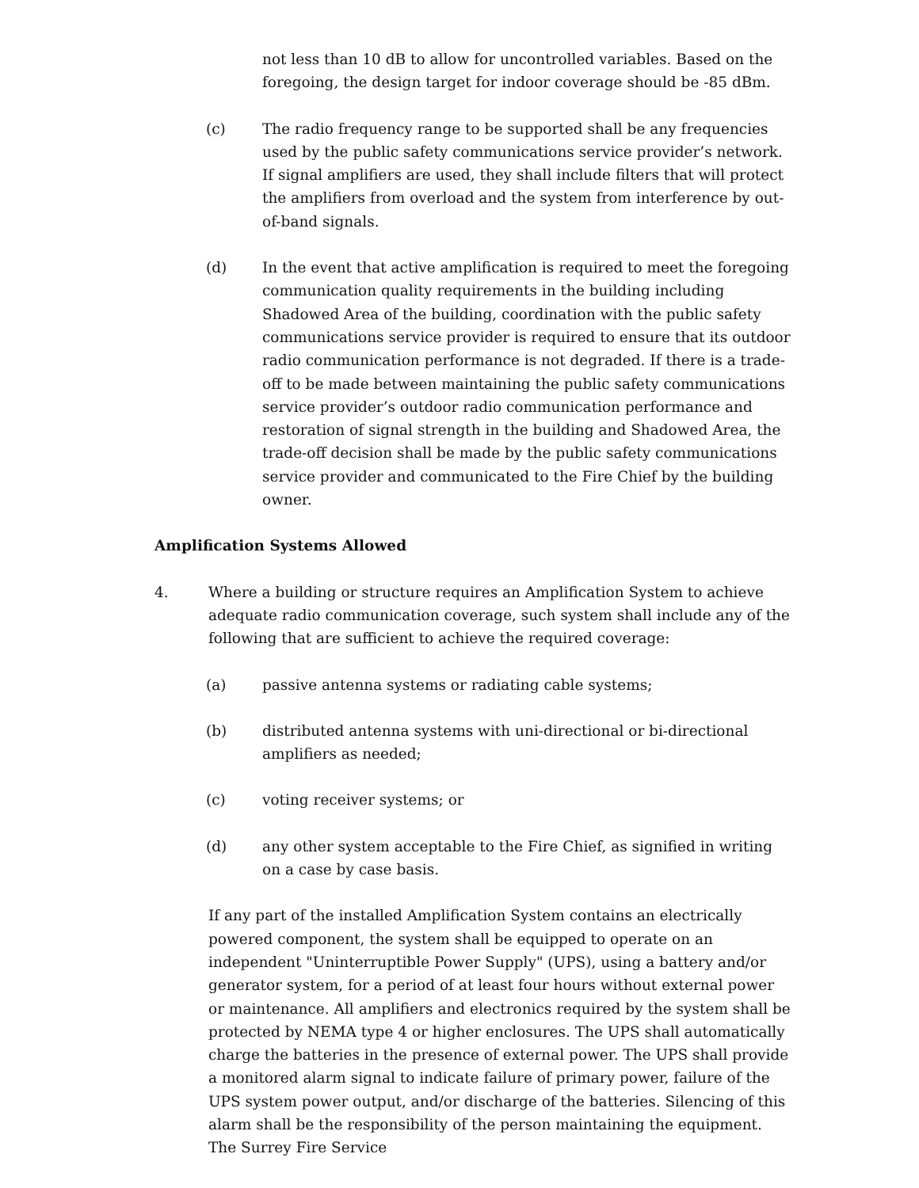not less than 10 dB to allow for uncontrolled variables. Based on the foregoing, the design target for indoor coverage should be -85 dBm.
(c) The radio frequency range to be supported shall be any frequencies used by the public safety communications service provider’s network. If signal amplifiers are used, they shall include filters that will protect the amplifiers from overload and the system from interference by out-of-band signals.
(d) In the event that active amplification is required to meet the foregoing communication quality requirements in the building including Shadowed Area of the building, coordination with the public safety communications service provider is required to ensure that its outdoor radio communication performance is not degraded. If there is a trade-off to be made between maintaining the public safety communications service provider’s outdoor radio communication performance and restoration of signal strength in the building and Shadowed Area, the trade-off decision shall be made by the public safety communications service provider and communicated to the Fire Chief by the building owner.
Amplification Systems Allowed
4. Where a building or structure requires an Amplification System to achieve adequate radio communication coverage, such system shall include any of the following that are sufficient to achieve the required coverage:
(a) passive antenna systems or radiating cable systems;
(b) distributed antenna systems with uni-directional or bi-directional amplifiers as needed;
(c) voting receiver systems; or
(d) any other system acceptable to the Fire Chief, as signified in writing on a case by case basis.
If any part of the installed Amplification System contains an electrically powered component, the system shall be equipped to operate on an independent "Uninterruptible Power Supply" (UPS), using a battery and/or generator system, for a period of at least four hours without external power or maintenance. All amplifiers and electronics required by the system shall be protected by NEMA type 4 or higher enclosures. The UPS shall automatically charge the batteries in the presence of external power. The UPS shall provide a monitored alarm signal to indicate failure of primary power, failure of the UPS system power output, and/or discharge of the batteries. Silencing of this alarm shall be the responsibility of the person maintaining the equipment. The Surrey Fire Service